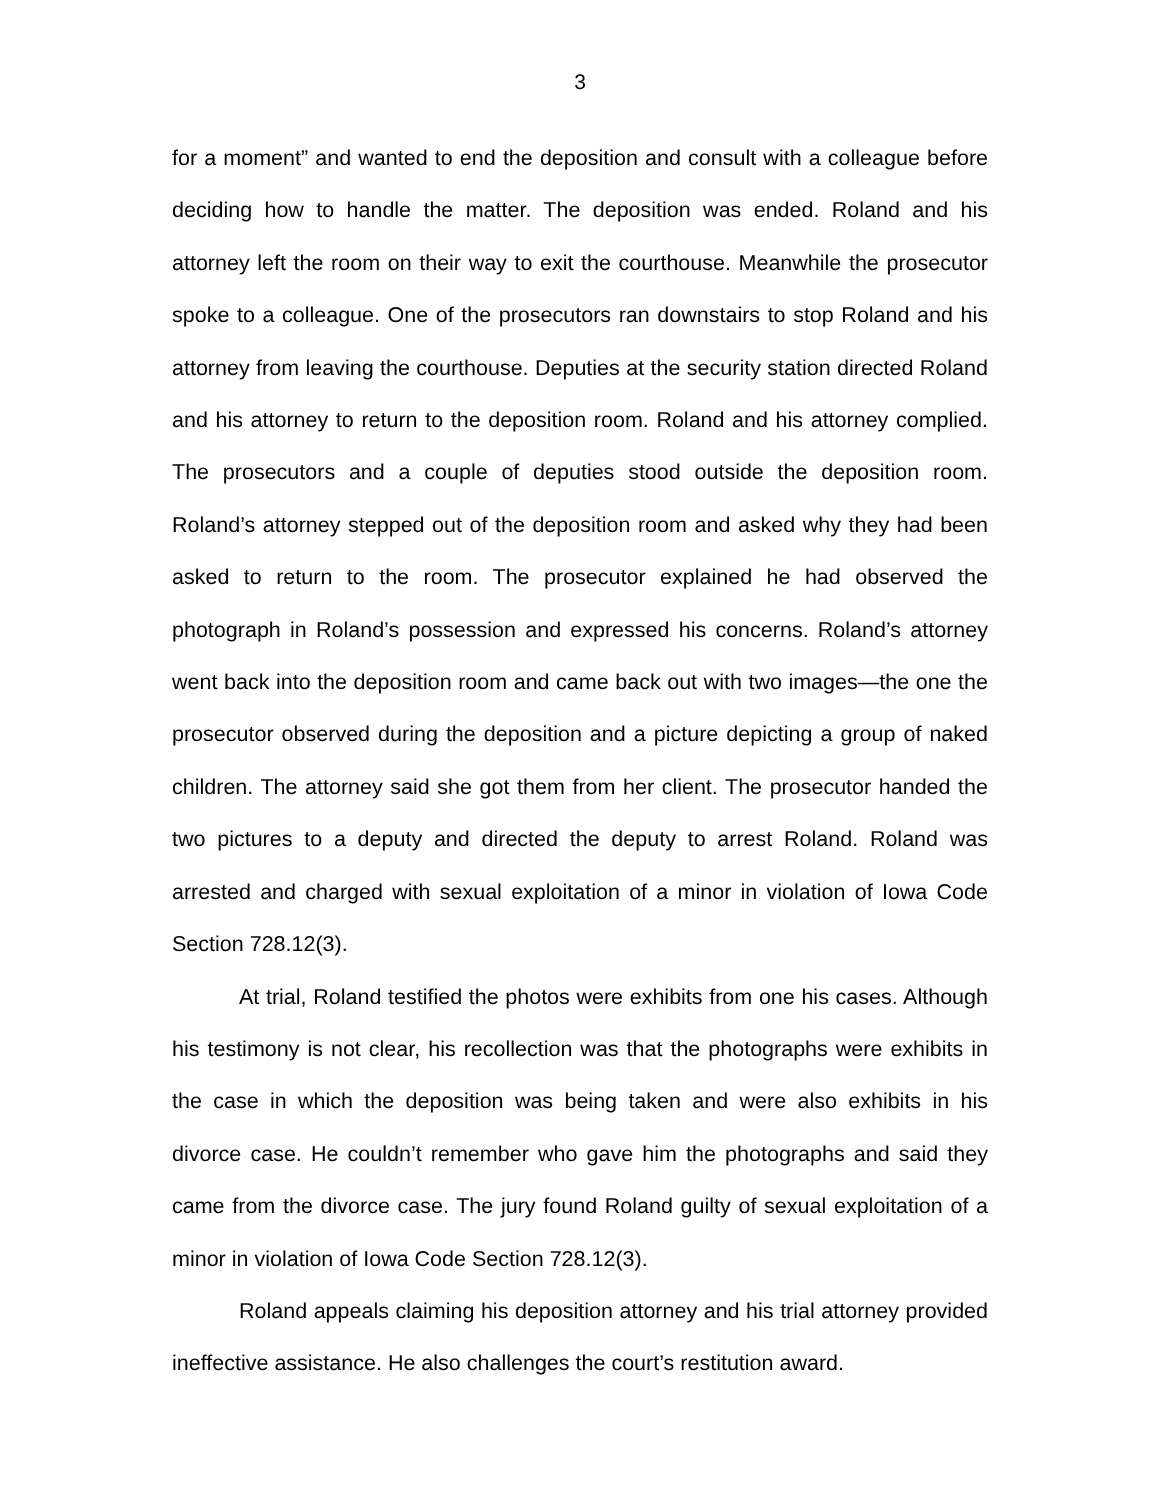3
for a moment” and wanted to end the deposition and consult with a colleague before deciding how to handle the matter. The deposition was ended. Roland and his attorney left the room on their way to exit the courthouse. Meanwhile the prosecutor spoke to a colleague. One of the prosecutors ran downstairs to stop Roland and his attorney from leaving the courthouse. Deputies at the security station directed Roland and his attorney to return to the deposition room. Roland and his attorney complied. The prosecutors and a couple of deputies stood outside the deposition room. Roland’s attorney stepped out of the deposition room and asked why they had been asked to return to the room. The prosecutor explained he had observed the photograph in Roland’s possession and expressed his concerns. Roland’s attorney went back into the deposition room and came back out with two images—the one the prosecutor observed during the deposition and a picture depicting a group of naked children. The attorney said she got them from her client. The prosecutor handed the two pictures to a deputy and directed the deputy to arrest Roland. Roland was arrested and charged with sexual exploitation of a minor in violation of Iowa Code Section 728.12(3).
At trial, Roland testified the photos were exhibits from one his cases. Although his testimony is not clear, his recollection was that the photographs were exhibits in the case in which the deposition was being taken and were also exhibits in his divorce case. He couldn’t remember who gave him the photographs and said they came from the divorce case. The jury found Roland guilty of sexual exploitation of a minor in violation of Iowa Code Section 728.12(3).
Roland appeals claiming his deposition attorney and his trial attorney provided ineffective assistance. He also challenges the court’s restitution award.